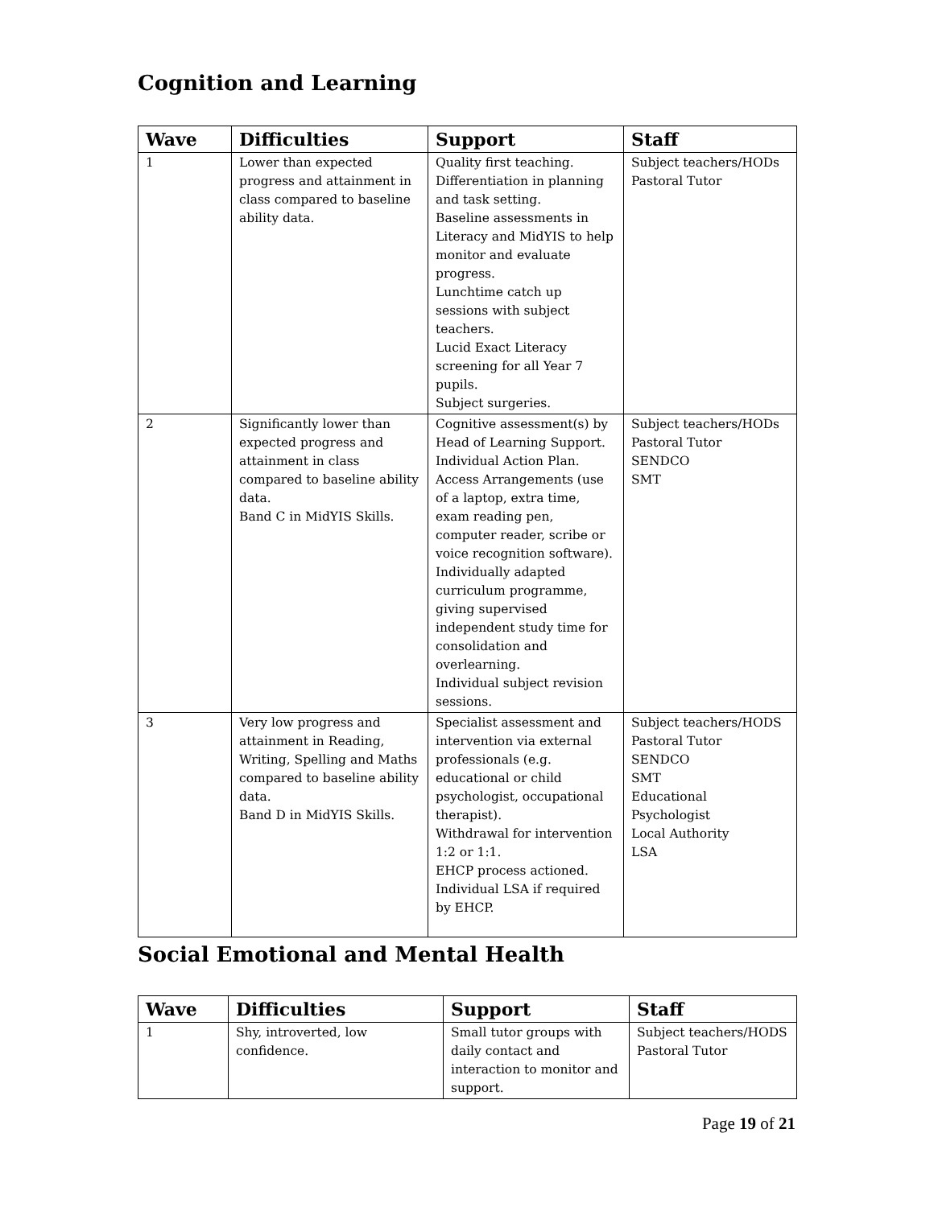Cognition and Learning
| Wave | Difficulties | Support | Staff |
| --- | --- | --- | --- |
| 1 | Lower than expected progress and attainment in class compared to baseline ability data. | Quality first teaching. Differentiation in planning and task setting. Baseline assessments in Literacy and MidYIS to help monitor and evaluate progress. Lunchtime catch up sessions with subject teachers. Lucid Exact Literacy screening for all Year 7 pupils. Subject surgeries. | Subject teachers/HODs Pastoral Tutor |
| 2 | Significantly lower than expected progress and attainment in class compared to baseline ability data. Band C in MidYIS Skills. | Cognitive assessment(s) by Head of Learning Support. Individual Action Plan. Access Arrangements (use of a laptop, extra time, exam reading pen, computer reader, scribe or voice recognition software). Individually adapted curriculum programme, giving supervised independent study time for consolidation and overlearning. Individual subject revision sessions. | Subject teachers/HODs Pastoral Tutor SENDCO SMT |
| 3 | Very low progress and attainment in Reading, Writing, Spelling and Maths compared to baseline ability data. Band D in MidYIS Skills. | Specialist assessment and intervention via external professionals (e.g. educational or child psychologist, occupational therapist). Withdrawal for intervention 1:2 or 1:1. EHCP process actioned. Individual LSA if required by EHCP. | Subject teachers/HODS Pastoral Tutor SENDCO SMT Educational Psychologist Local Authority LSA |
Social Emotional and Mental Health
| Wave | Difficulties | Support | Staff |
| --- | --- | --- | --- |
| 1 | Shy, introverted, low confidence. | Small tutor groups with daily contact and interaction to monitor and support. | Subject teachers/HODS Pastoral Tutor |
Page 19 of 21